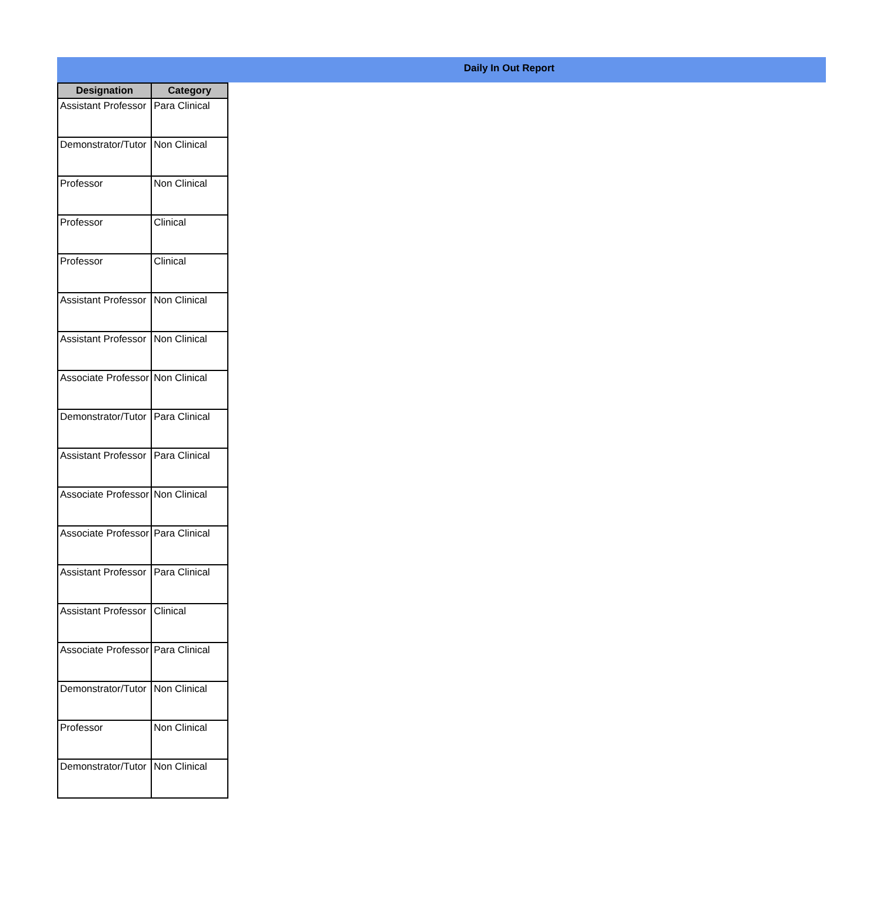Daily In Out Report
| Designation | Category |
| --- | --- |
| Assistant Professor | Para Clinical |
| Demonstrator/Tutor | Non Clinical |
| Professor | Non Clinical |
| Professor | Clinical |
| Professor | Clinical |
| Assistant Professor | Non Clinical |
| Assistant Professor | Non Clinical |
| Associate Professor | Non Clinical |
| Demonstrator/Tutor | Para Clinical |
| Assistant Professor | Para Clinical |
| Associate Professor | Non Clinical |
| Associate Professor | Para Clinical |
| Assistant Professor | Para Clinical |
| Assistant Professor | Clinical |
| Associate Professor | Para Clinical |
| Demonstrator/Tutor | Non Clinical |
| Professor | Non Clinical |
| Demonstrator/Tutor | Non Clinical |